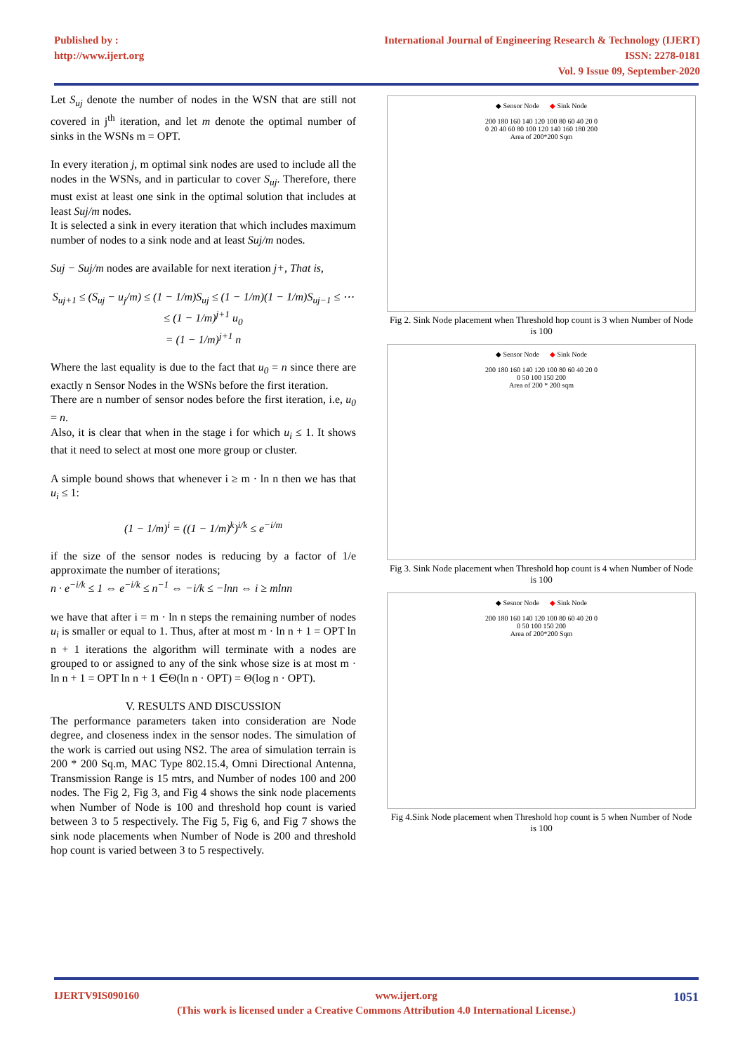Published by :
http://www.ijert.org
International Journal of Engineering Research & Technology (IJERT)
ISSN: 2278-0181
Vol. 9 Issue 09, September-2020
Let S<sub>uj</sub> denote the number of nodes in the WSN that are still not covered in j<sup>th</sup> iteration, and let m denote the optimal number of sinks in the WSNs m = OPT.
In every iteration j, m optimal sink nodes are used to include all the nodes in the WSNs, and in particular to cover S<sub>uj</sub>. Therefore, there must exist at least one sink in the optimal solution that includes at least Suj/m nodes.
It is selected a sink in every iteration that which includes maximum number of nodes to a sink node and at least Suj/m nodes.
Suj − Suj/m nodes are available for next iteration j+, That is,
S<sub>uj+1</sub> ≤ (S<sub>uj</sub> − u<sub>j</sub>/m) ≤ (1 − 1/m)S<sub>uj</sub> ≤ (1 − 1/m)(1 − 1/m)S<sub>uj−1</sub> ≤ ⋯ ≤ (1 − 1/m)<sup>j+1</sup> u<sub>0</sub>
= (1 − 1/m)<sup>j+1</sup> n
Where the last equality is due to the fact that u<sub>0</sub> = n since there are exactly n Sensor Nodes in the WSNs before the first iteration.
There are n number of sensor nodes before the first iteration, i.e, u<sub>0</sub> = n.
Also, it is clear that when in the stage i for which u<sub>i</sub> ≤ 1. It shows that it need to select at most one more group or cluster.
A simple bound shows that whenever i ≥ m · ln n then we has that u<sub>i</sub> ≤ 1:
(1 − 1/m)<sup>i</sup> = ((1 − 1/m)<sup>k</sup>)<sup>i/k</sup> ≤ e<sup>−i/m</sup>
if the size of the sensor nodes is reducing by a factor of 1/e approximate the number of iterations;
n · e<sup>−i/k</sup> ≤ 1 ⇔ e<sup>−i/k</sup> ≤ n<sup>−1</sup> ⇔ −i/k ≤ −lnn ⇔ i ≥ mlnn
we have that after i = m · ln n steps the remaining number of nodes u<sub>i</sub> is smaller or equal to 1. Thus, after at most m · ln n + 1 = OPT ln n + 1 iterations the algorithm will terminate with a nodes are grouped to or assigned to any of the sink whose size is at most m · ln n + 1 = OPT ln n + 1 ∈Θ(ln n · OPT) = Θ(log n · OPT).
V. RESULTS AND DISCUSSION
The performance parameters taken into consideration are Node degree, and closeness index in the sensor nodes. The simulation of the work is carried out using NS2. The area of simulation terrain is 200 * 200 Sq.m, MAC Type 802.15.4, Omni Directional Antenna, Transmission Range is 15 mtrs, and Number of nodes 100 and 200 nodes. The Fig 2, Fig 3, and Fig 4 shows the sink node placements when Number of Node is 100 and threshold hop count is varied between 3 to 5 respectively. The Fig 5, Fig 6, and Fig 7 shows the sink node placements when Number of Node is 200 and threshold hop count is varied between 3 to 5 respectively.
◆ Sensor Node ◆ Sink Node
200 180 160 140 120 100 80 60 40 20 0
0 20 40 60 80 100 120 140 160 180 200
Area of 200*200 Sqm
Fig 2. Sink Node placement when Threshold hop count is 3 when Number of Node is 100
◆ Sensor Node ◆ Sink Node
200 180 160 140 120 100 80 60 40 20 0
0 50 100 150 200
Area of 200 * 200 sqm
Fig 3. Sink Node placement when Threshold hop count is 4 when Number of Node is 100
◆ Sesnor Node ◆ Sink Node
200 180 160 140 120 100 80 60 40 20 0
0 50 100 150 200
Area of 200*200 Sqm
Fig 4.Sink Node placement when Threshold hop count is 5 when Number of Node is 100
IJERTV9IS090160 www.ijert.org 1051
(This work is licensed under a Creative Commons Attribution 4.0 International License.)